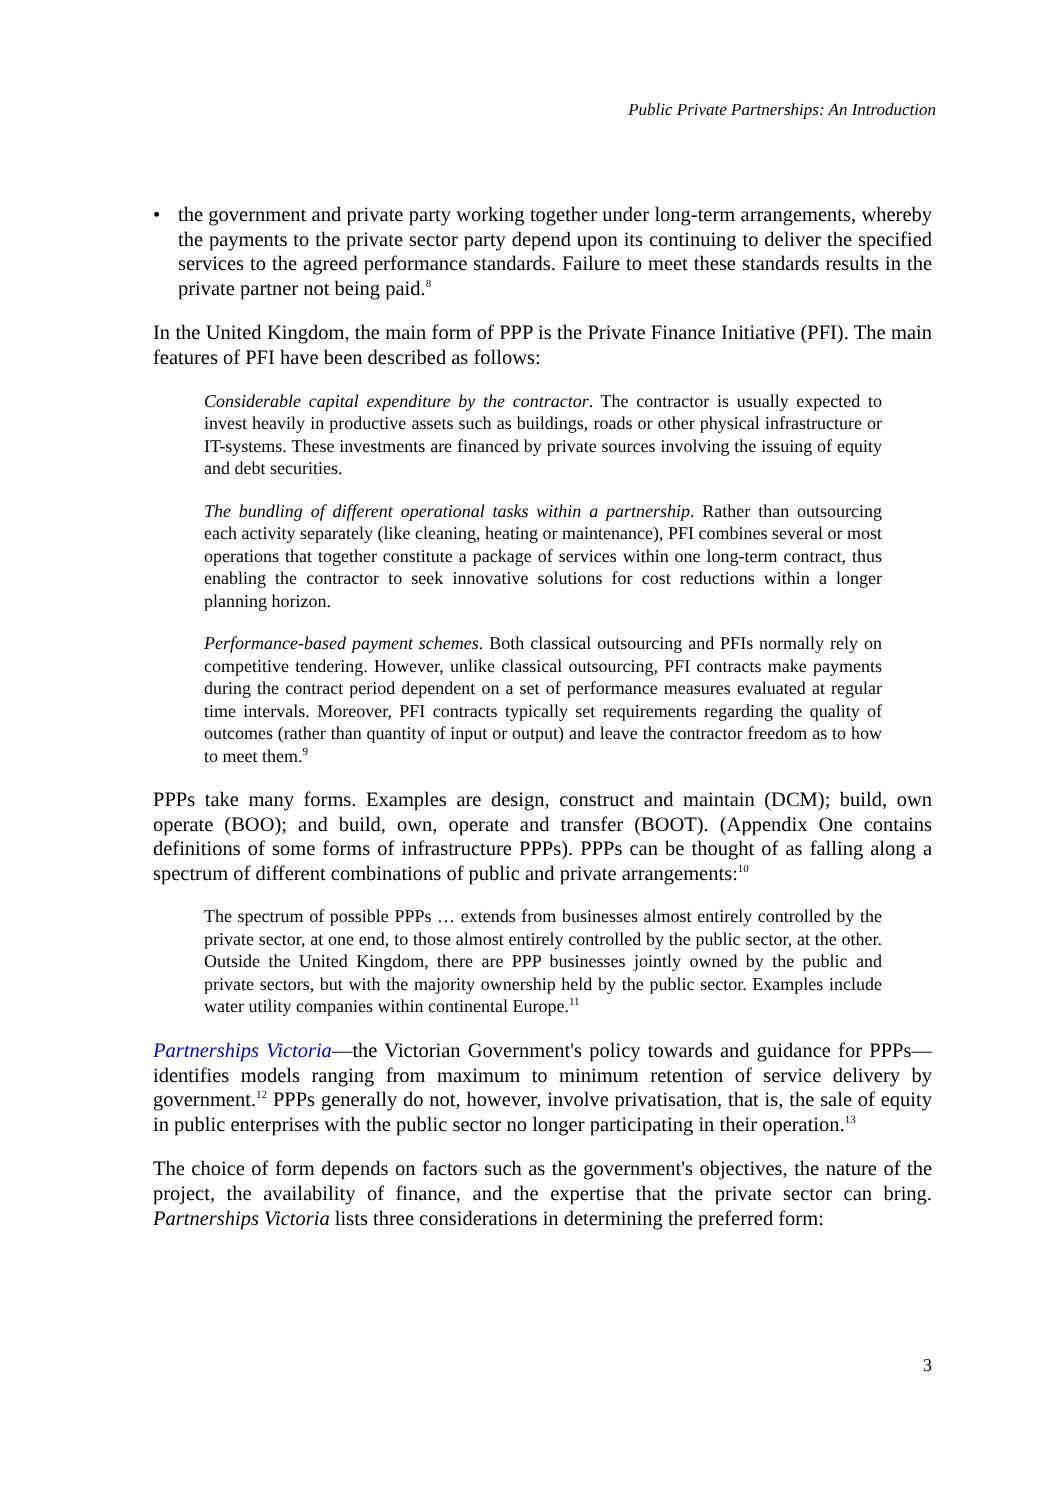Public Private Partnerships: An Introduction
• the government and private party working together under long-term arrangements, whereby the payments to the private sector party depend upon its continuing to deliver the specified services to the agreed performance standards. Failure to meet these standards results in the private partner not being paid.<sup>8</sup>
In the United Kingdom, the main form of PPP is the Private Finance Initiative (PFI). The main features of PFI have been described as follows:
Considerable capital expenditure by the contractor. The contractor is usually expected to invest heavily in productive assets such as buildings, roads or other physical infrastructure or IT-systems. These investments are financed by private sources involving the issuing of equity and debt securities.
The bundling of different operational tasks within a partnership. Rather than outsourcing each activity separately (like cleaning, heating or maintenance), PFI combines several or most operations that together constitute a package of services within one long-term contract, thus enabling the contractor to seek innovative solutions for cost reductions within a longer planning horizon.
Performance-based payment schemes. Both classical outsourcing and PFIs normally rely on competitive tendering. However, unlike classical outsourcing, PFI contracts make payments during the contract period dependent on a set of performance measures evaluated at regular time intervals. Moreover, PFI contracts typically set requirements regarding the quality of outcomes (rather than quantity of input or output) and leave the contractor freedom as to how to meet them.<sup>9</sup>
PPPs take many forms. Examples are design, construct and maintain (DCM); build, own operate (BOO); and build, own, operate and transfer (BOOT). (Appendix One contains definitions of some forms of infrastructure PPPs). PPPs can be thought of as falling along a spectrum of different combinations of public and private arrangements:<sup>10</sup>
The spectrum of possible PPPs … extends from businesses almost entirely controlled by the private sector, at one end, to those almost entirely controlled by the public sector, at the other. Outside the United Kingdom, there are PPP businesses jointly owned by the public and private sectors, but with the majority ownership held by the public sector. Examples include water utility companies within continental Europe.<sup>11</sup>
Partnerships Victoria—the Victorian Government's policy towards and guidance for PPPs—identifies models ranging from maximum to minimum retention of service delivery by government.<sup>12</sup> PPPs generally do not, however, involve privatisation, that is, the sale of equity in public enterprises with the public sector no longer participating in their operation.<sup>13</sup>
The choice of form depends on factors such as the government's objectives, the nature of the project, the availability of finance, and the expertise that the private sector can bring. Partnerships Victoria lists three considerations in determining the preferred form:
3